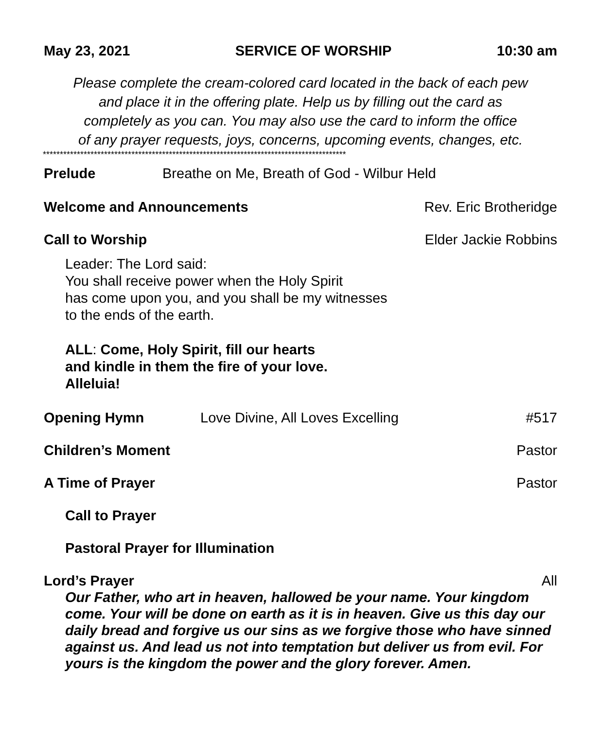May 23, 2021 SERVICE OF WORSHIP 10:30 am
Please complete the cream-colored card located in the back of each pew
and place it in the offering plate. Help us by filling out the card as
completely as you can. You may also use the card to inform the office
of any prayer requests, joys, concerns, upcoming events, changes, etc.
*****************************************************************************************
Prelude Breathe on Me, Breath of God - Wilbur Held
Welcome and Announcements Rev. Eric Brotheridge
Call to Worship Elder Jackie Robbins
Leader: The Lord said:
You shall receive power when the Holy Spirit
has come upon you, and you shall be my witnesses
to the ends of the earth.
ALL: Come, Holy Spirit, fill our hearts
and kindle in them the fire of your love.
Alleluia!
Opening Hymn Love Divine, All Loves Excelling #517
Children’s Moment Pastor
A Time of Prayer Pastor
Call to Prayer
Pastoral Prayer for Illumination
Lord’s Prayer All
Our Father, who art in heaven, hallowed be your name. Your kingdom come. Your will be done on earth as it is in heaven. Give us this day our daily bread and forgive us our sins as we forgive those who have sinned against us. And lead us not into temptation but deliver us from evil. For yours is the kingdom the power and the glory forever. Amen.